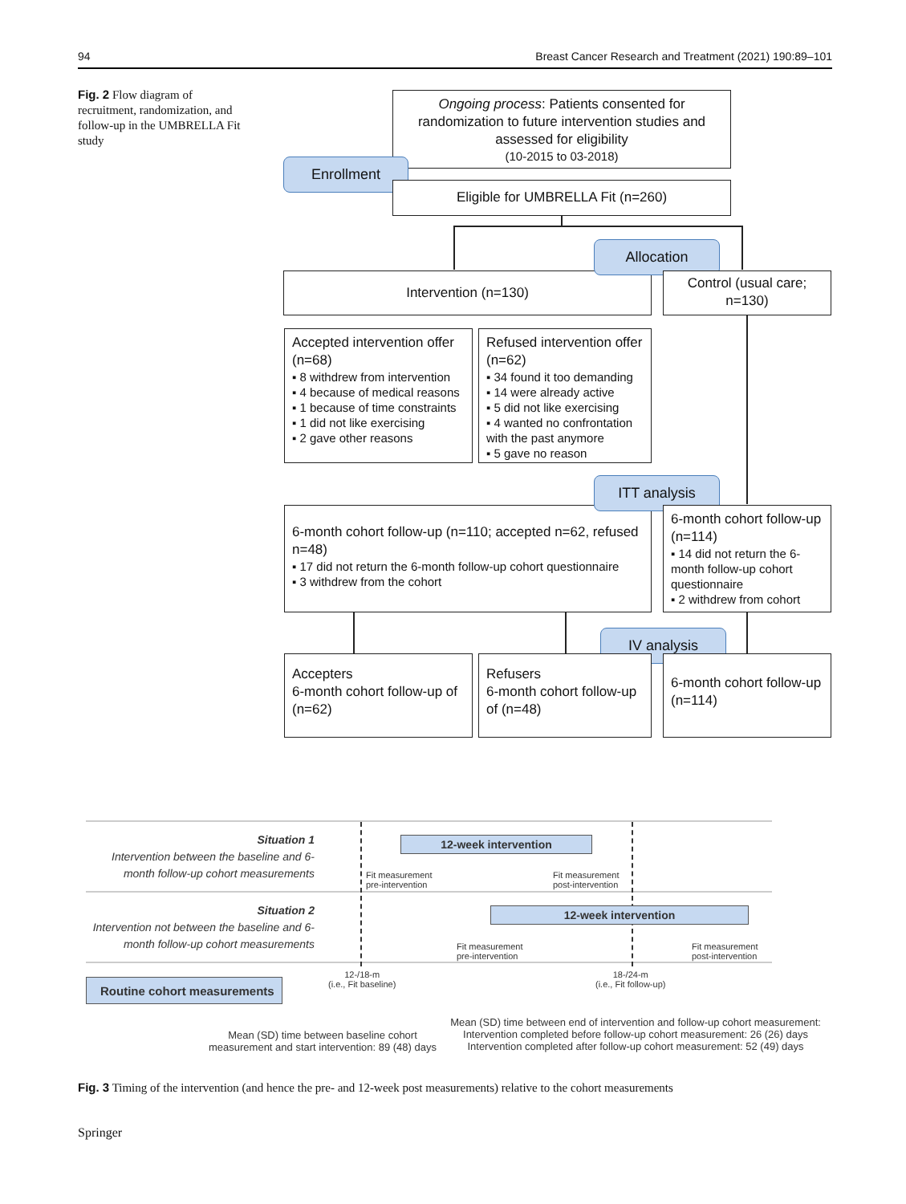94 Breast Cancer Research and Treatment (2021) 190:89–101
Fig. 2 Flow diagram of recruitment, randomization, and follow-up in the UMBRELLA Fit study
Ongoing process: Patients consented for randomization to future intervention studies and assessed for eligibility
(10-2015 to 03-2018)
Enrollment
Eligible for UMBRELLA Fit (n=260)
Intervention (n=130)
Allocation
Control (usual care; n=130)
Accepted intervention offer (n=68)
▪ 8 withdrew from intervention
▪ 4 because of medical reasons
▪ 1 because of time constraints
▪ 1 did not like exercising
▪ 2 gave other reasons
Refused intervention offer (n=62)
▪ 34 found it too demanding
▪ 14 were already active
▪ 5 did not like exercising
▪ 4 wanted no confrontation with the past anymore
▪ 5 gave no reason
6-month cohort follow-up (n=110; accepted n=62, refused n=48)
▪ 17 did not return the 6-month follow-up cohort questionnaire
▪ 3 withdrew from the cohort
ITT analysis
6-month cohort follow-up (n=114)
▪ 14 did not return the 6-month follow-up cohort questionnaire
▪ 2 withdrew from cohort
IV analysis
Accepters
6-month cohort follow-up of (n=62)
Refusers
6-month cohort follow-up of (n=48)
6-month cohort follow-up (n=114)
Situation 1
Intervention between the baseline and 6-month follow-up cohort measurements
Situation 2
Intervention not between the baseline and 6-month follow-up cohort measurements
12-week intervention
Fit measurement
pre-intervention
Fit measurement
post-intervention
12-week intervention
Fit measurement
pre-intervention
Fit measurement
post-intervention
Routine cohort measurements
12-/18-m
(i.e., Fit baseline)
18-/24-m
(i.e., Fit follow-up)
Mean (SD) time between baseline cohort measurement and start intervention: 89 (48) days
Mean (SD) time between end of intervention and follow-up cohort measurement:
Intervention completed before follow-up cohort measurement: 26 (26) days
Intervention completed after follow-up cohort measurement: 52 (49) days
Fig. 3 Timing of the intervention (and hence the pre- and 12-week post measurements) relative to the cohort measurements
Springer